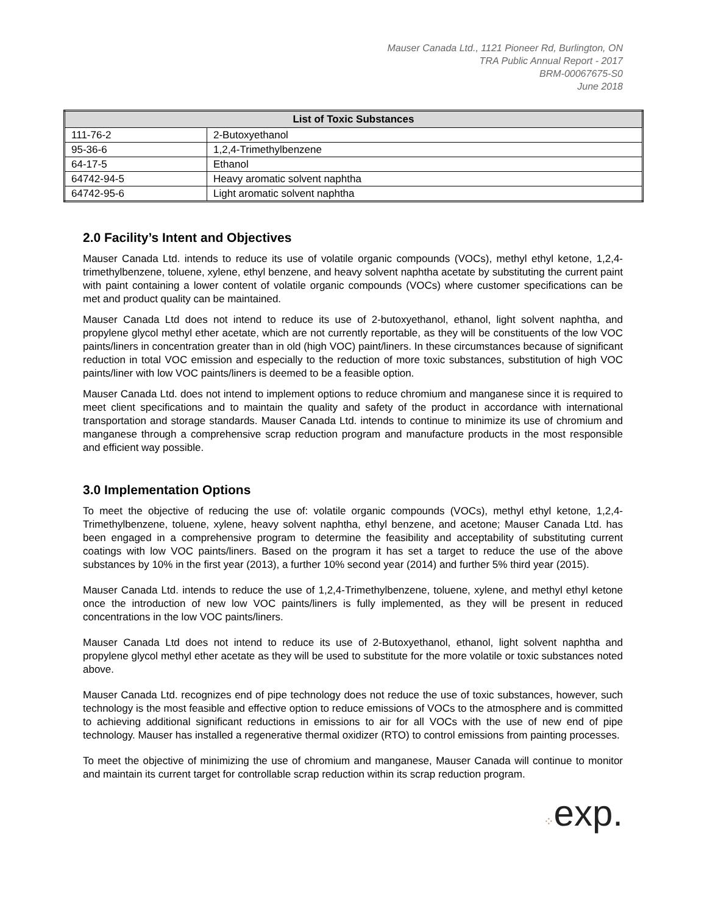Mauser Canada Ltd., 1121 Pioneer Rd, Burlington, ON
TRA Public Annual Report - 2017
BRM-00067675-S0
June 2018
| List of Toxic Substances | |
| --- | --- |
| 111-76-2 | 2-Butoxyethanol |
| 95-36-6 | 1,2,4-Trimethylbenzene |
| 64-17-5 | Ethanol |
| 64742-94-5 | Heavy aromatic solvent naphtha |
| 64742-95-6 | Light aromatic solvent naphtha |
2.0 Facility’s Intent and Objectives
Mauser Canada Ltd. intends to reduce its use of volatile organic compounds (VOCs), methyl ethyl ketone, 1,2,4-trimethylbenzene, toluene, xylene, ethyl benzene, and heavy solvent naphtha acetate by substituting the current paint with paint containing a lower content of volatile organic compounds (VOCs) where customer specifications can be met and product quality can be maintained.
Mauser Canada Ltd does not intend to reduce its use of 2-butoxyethanol, ethanol, light solvent naphtha, and propylene glycol methyl ether acetate, which are not currently reportable, as they will be constituents of the low VOC paints/liners in concentration greater than in old (high VOC) paint/liners. In these circumstances because of significant reduction in total VOC emission and especially to the reduction of more toxic substances, substitution of high VOC paints/liner with low VOC paints/liners is deemed to be a feasible option.
Mauser Canada Ltd. does not intend to implement options to reduce chromium and manganese since it is required to meet client specifications and to maintain the quality and safety of the product in accordance with international transportation and storage standards. Mauser Canada Ltd. intends to continue to minimize its use of chromium and manganese through a comprehensive scrap reduction program and manufacture products in the most responsible and efficient way possible.
3.0 Implementation Options
To meet the objective of reducing the use of: volatile organic compounds (VOCs), methyl ethyl ketone, 1,2,4-Trimethylbenzene, toluene, xylene, heavy solvent naphtha, ethyl benzene, and acetone; Mauser Canada Ltd. has been engaged in a comprehensive program to determine the feasibility and acceptability of substituting current coatings with low VOC paints/liners. Based on the program it has set a target to reduce the use of the above substances by 10% in the first year (2013), a further 10% second year (2014) and further 5% third year (2015).
Mauser Canada Ltd. intends to reduce the use of 1,2,4-Trimethylbenzene, toluene, xylene, and methyl ethyl ketone once the introduction of new low VOC paints/liners is fully implemented, as they will be present in reduced concentrations in the low VOC paints/liners.
Mauser Canada Ltd does not intend to reduce its use of 2-Butoxyethanol, ethanol, light solvent naphtha and propylene glycol methyl ether acetate as they will be used to substitute for the more volatile or toxic substances noted above.
Mauser Canada Ltd. recognizes end of pipe technology does not reduce the use of toxic substances, however, such technology is the most feasible and effective option to reduce emissions of VOCs to the atmosphere and is committed to achieving additional significant reductions in emissions to air for all VOCs with the use of new end of pipe technology. Mauser has installed a regenerative thermal oxidizer (RTO) to control emissions from painting processes.
To meet the objective of minimizing the use of chromium and manganese, Mauser Canada will continue to monitor and maintain its current target for controllable scrap reduction within its scrap reduction program.
⁘exp.